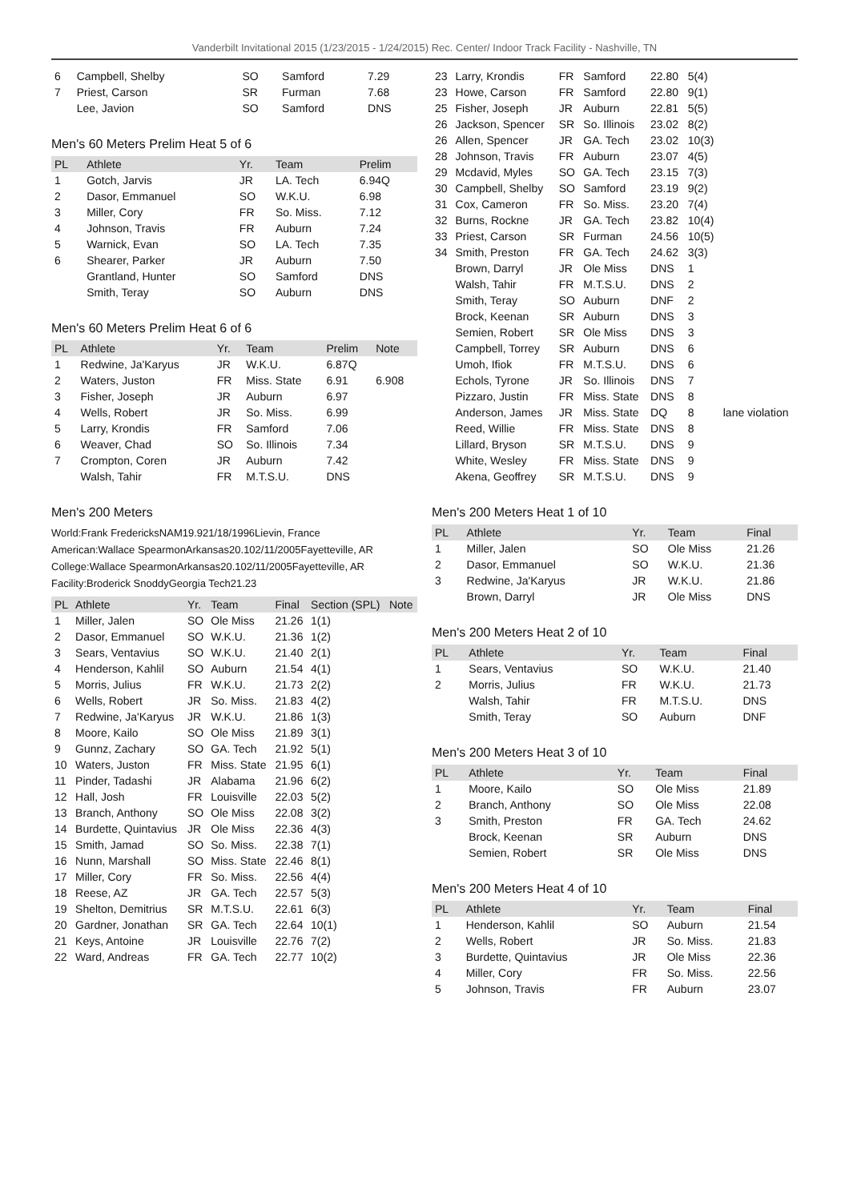Vanderbilt Invitational 2015 (1/23/2015 - 1/24/2015) Rec. Center/ Indoor Track Facility - Nashville, TN
| 6 | Campbell, Shelby | SO | Samford | 7.29 |
| 7 | Priest, Carson | SR | Furman | 7.68 |
| | Lee, Javion | SO | Samford | DNS |
Men's 60 Meters Prelim Heat 5 of 6
| PL | Athlete | Yr. | Team | Prelim |
| --- | --- | --- | --- | --- |
| 1 | Gotch, Jarvis | JR | LA. Tech | 6.94Q |
| 2 | Dasor, Emmanuel | SO | W.K.U. | 6.98 |
| 3 | Miller, Cory | FR | So. Miss. | 7.12 |
| 4 | Johnson, Travis | FR | Auburn | 7.24 |
| 5 | Warnick, Evan | SO | LA. Tech | 7.35 |
| 6 | Shearer, Parker | JR | Auburn | 7.50 |
| | Grantland, Hunter | SO | Samford | DNS |
| | Smith, Teray | SO | Auburn | DNS |
Men's 60 Meters Prelim Heat 6 of 6
| PL | Athlete | Yr. | Team | Prelim | Note |
| --- | --- | --- | --- | --- | --- |
| 1 | Redwine, Ja'Karyus | JR | W.K.U. | 6.87Q | |
| 2 | Waters, Juston | FR | Miss. State | 6.91 | 6.908 |
| 3 | Fisher, Joseph | JR | Auburn | 6.97 | |
| 4 | Wells, Robert | JR | So. Miss. | 6.99 | |
| 5 | Larry, Krondis | FR | Samford | 7.06 | |
| 6 | Weaver, Chad | SO | So. Illinois | 7.34 | |
| 7 | Crompton, Coren | JR | Auburn | 7.42 | |
| | Walsh, Tahir | FR | M.T.S.U. | DNS | |
Men's 200 Meters
World:Frank FredericksNAM19.921/18/1996Lievin, France
American:Wallace SpearmonArkansas20.102/11/2005Fayetteville, AR
College:Wallace SpearmonArkansas20.102/11/2005Fayetteville, AR
Facility:Broderick SnoddyGeorgia Tech21.23
| PL | Athlete | Yr. | Team | Final | Section (SPL) | Note |
| --- | --- | --- | --- | --- | --- | --- |
| 1 | Miller, Jalen | SO | Ole Miss | 21.26 | 1(1) | |
| 2 | Dasor, Emmanuel | SO | W.K.U. | 21.36 | 1(2) | |
| 3 | Sears, Ventavius | SO | W.K.U. | 21.40 | 2(1) | |
| 4 | Henderson, Kahlil | SO | Auburn | 21.54 | 4(1) | |
| 5 | Morris, Julius | FR | W.K.U. | 21.73 | 2(2) | |
| 6 | Wells, Robert | JR | So. Miss. | 21.83 | 4(2) | |
| 7 | Redwine, Ja'Karyus | JR | W.K.U. | 21.86 | 1(3) | |
| 8 | Moore, Kailo | SO | Ole Miss | 21.89 | 3(1) | |
| 9 | Gunnz, Zachary | SO | GA. Tech | 21.92 | 5(1) | |
| 10 | Waters, Juston | FR | Miss. State | 21.95 | 6(1) | |
| 11 | Pinder, Tadashi | JR | Alabama | 21.96 | 6(2) | |
| 12 | Hall, Josh | FR | Louisville | 22.03 | 5(2) | |
| 13 | Branch, Anthony | SO | Ole Miss | 22.08 | 3(2) | |
| 14 | Burdette, Quintavius | JR | Ole Miss | 22.36 | 4(3) | |
| 15 | Smith, Jamad | SO | So. Miss. | 22.38 | 7(1) | |
| 16 | Nunn, Marshall | SO | Miss. State | 22.46 | 8(1) | |
| 17 | Miller, Cory | FR | So. Miss. | 22.56 | 4(4) | |
| 18 | Reese, AZ | JR | GA. Tech | 22.57 | 5(3) | |
| 19 | Shelton, Demitrius | SR | M.T.S.U. | 22.61 | 6(3) | |
| 20 | Gardner, Jonathan | SR | GA. Tech | 22.64 | 10(1) | |
| 21 | Keys, Antoine | JR | Louisville | 22.76 | 7(2) | |
| 22 | Ward, Andreas | FR | GA. Tech | 22.77 | 10(2) | |
| 23 | Larry, Krondis | FR | Samford | 22.80 | 5(4) | |
| 23 | Howe, Carson | FR | Samford | 22.80 | 9(1) | |
| 25 | Fisher, Joseph | JR | Auburn | 22.81 | 5(5) | |
| 26 | Jackson, Spencer | SR | So. Illinois | 23.02 | 8(2) | |
| 26 | Allen, Spencer | JR | GA. Tech | 23.02 | 10(3) | |
| 28 | Johnson, Travis | FR | Auburn | 23.07 | 4(5) | |
| 29 | Mcdavid, Myles | SO | GA. Tech | 23.15 | 7(3) | |
| 30 | Campbell, Shelby | SO | Samford | 23.19 | 9(2) | |
| 31 | Cox, Cameron | FR | So. Miss. | 23.20 | 7(4) | |
| 32 | Burns, Rockne | JR | GA. Tech | 23.82 | 10(4) | |
| 33 | Priest, Carson | SR | Furman | 24.56 | 10(5) | |
| 34 | Smith, Preston | FR | GA. Tech | 24.62 | 3(3) | |
| | Brown, Darryl | JR | Ole Miss | DNS | 1 | |
| | Walsh, Tahir | FR | M.T.S.U. | DNS | 2 | |
| | Smith, Teray | SO | Auburn | DNF | 2 | |
| | Brock, Keenan | SR | Auburn | DNS | 3 | |
| | Semien, Robert | SR | Ole Miss | DNS | 3 | |
| | Campbell, Torrey | SR | Auburn | DNS | 6 | |
| | Umoh, Ifiok | FR | M.T.S.U. | DNS | 6 | |
| | Echols, Tyrone | JR | So. Illinois | DNS | 7 | |
| | Pizzaro, Justin | FR | Miss. State | DNS | 8 | |
| | Anderson, James | JR | Miss. State | DQ | 8 | lane violation |
| | Reed, Willie | FR | Miss. State | DNS | 8 | |
| | Lillard, Bryson | SR | M.T.S.U. | DNS | 9 | |
| | White, Wesley | FR | Miss. State | DNS | 9 | |
| | Akena, Geoffrey | SR | M.T.S.U. | DNS | 9 | |
Men's 200 Meters Heat 1 of 10
| PL | Athlete | Yr. | Team | Final |
| --- | --- | --- | --- | --- |
| 1 | Miller, Jalen | SO | Ole Miss | 21.26 |
| 2 | Dasor, Emmanuel | SO | W.K.U. | 21.36 |
| 3 | Redwine, Ja'Karyus | JR | W.K.U. | 21.86 |
| | Brown, Darryl | JR | Ole Miss | DNS |
Men's 200 Meters Heat 2 of 10
| PL | Athlete | Yr. | Team | Final |
| --- | --- | --- | --- | --- |
| 1 | Sears, Ventavius | SO | W.K.U. | 21.40 |
| 2 | Morris, Julius | FR | W.K.U. | 21.73 |
| | Walsh, Tahir | FR | M.T.S.U. | DNS |
| | Smith, Teray | SO | Auburn | DNF |
Men's 200 Meters Heat 3 of 10
| PL | Athlete | Yr. | Team | Final |
| --- | --- | --- | --- | --- |
| 1 | Moore, Kailo | SO | Ole Miss | 21.89 |
| 2 | Branch, Anthony | SO | Ole Miss | 22.08 |
| 3 | Smith, Preston | FR | GA. Tech | 24.62 |
| | Brock, Keenan | SR | Auburn | DNS |
| | Semien, Robert | SR | Ole Miss | DNS |
Men's 200 Meters Heat 4 of 10
| PL | Athlete | Yr. | Team | Final |
| --- | --- | --- | --- | --- |
| 1 | Henderson, Kahlil | SO | Auburn | 21.54 |
| 2 | Wells, Robert | JR | So. Miss. | 21.83 |
| 3 | Burdette, Quintavius | JR | Ole Miss | 22.36 |
| 4 | Miller, Cory | FR | So. Miss. | 22.56 |
| 5 | Johnson, Travis | FR | Auburn | 23.07 |